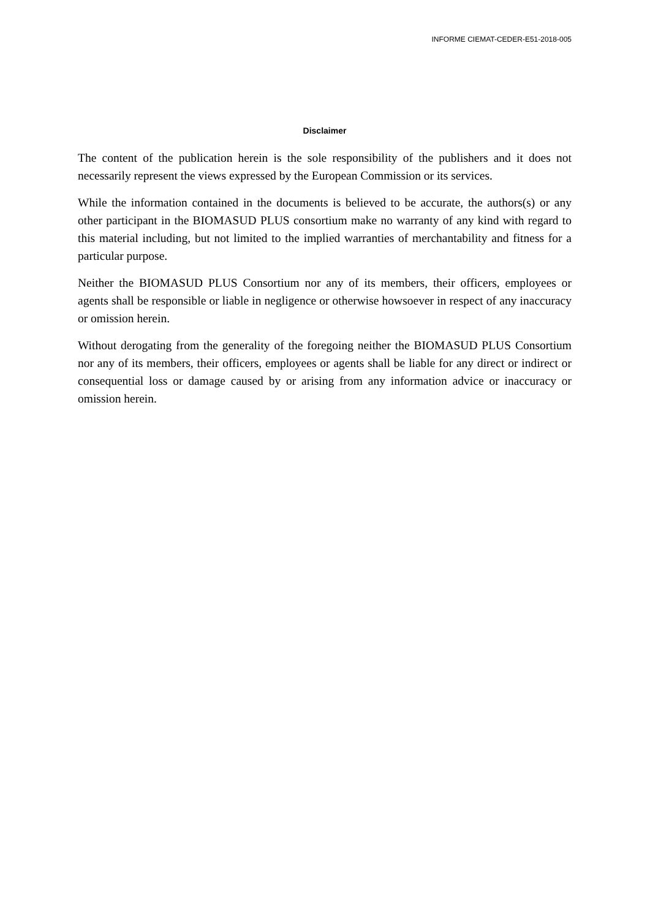INFORME CIEMAT-CEDER-E51-2018-005
Disclaimer
The content of the publication herein is the sole responsibility of the publishers and it does not necessarily represent the views expressed by the European Commission or its services.
While the information contained in the documents is believed to be accurate, the authors(s) or any other participant in the BIOMASUD PLUS consortium make no warranty of any kind with regard to this material including, but not limited to the implied warranties of merchantability and fitness for a particular purpose.
Neither the BIOMASUD PLUS Consortium nor any of its members, their officers, employees or agents shall be responsible or liable in negligence or otherwise howsoever in respect of any inaccuracy or omission herein.
Without derogating from the generality of the foregoing neither the BIOMASUD PLUS Consortium nor any of its members, their officers, employees or agents shall be liable for any direct or indirect or consequential loss or damage caused by or arising from any information advice or inaccuracy or omission herein.